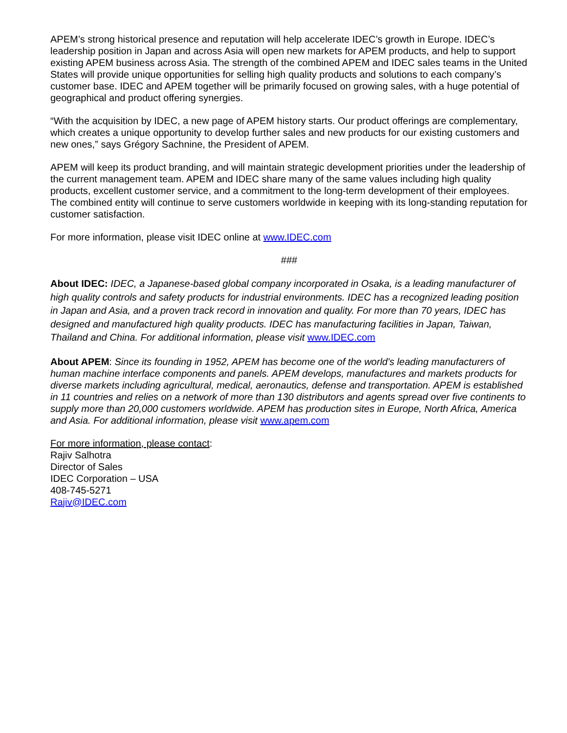APEM’s strong historical presence and reputation will help accelerate IDEC’s growth in Europe. IDEC’s leadership position in Japan and across Asia will open new markets for APEM products, and help to support existing APEM business across Asia. The strength of the combined APEM and IDEC sales teams in the United States will provide unique opportunities for selling high quality products and solutions to each company’s customer base. IDEC and APEM together will be primarily focused on growing sales, with a huge potential of geographical and product offering synergies.
“With the acquisition by IDEC, a new page of APEM history starts. Our product offerings are complementary, which creates a unique opportunity to develop further sales and new products for our existing customers and new ones,” says Grégory Sachnine, the President of APEM.
APEM will keep its product branding, and will maintain strategic development priorities under the leadership of the current management team. APEM and IDEC share many of the same values including high quality products, excellent customer service, and a commitment to the long-term development of their employees. The combined entity will continue to serve customers worldwide in keeping with its long-standing reputation for customer satisfaction.
For more information, please visit IDEC online at www.IDEC.com
###
About IDEC: IDEC, a Japanese-based global company incorporated in Osaka, is a leading manufacturer of high quality controls and safety products for industrial environments. IDEC has a recognized leading position in Japan and Asia, and a proven track record in innovation and quality. For more than 70 years, IDEC has designed and manufactured high quality products. IDEC has manufacturing facilities in Japan, Taiwan, Thailand and China. For additional information, please visit www.IDEC.com
About APEM: Since its founding in 1952, APEM has become one of the world's leading manufacturers of human machine interface components and panels. APEM develops, manufactures and markets products for diverse markets including agricultural, medical, aeronautics, defense and transportation. APEM is established in 11 countries and relies on a network of more than 130 distributors and agents spread over five continents to supply more than 20,000 customers worldwide. APEM has production sites in Europe, North Africa, America and Asia. For additional information, please visit www.apem.com
For more information, please contact:
Rajiv Salhotra
Director of Sales
IDEC Corporation – USA
408-745-5271
Rajiv@IDEC.com